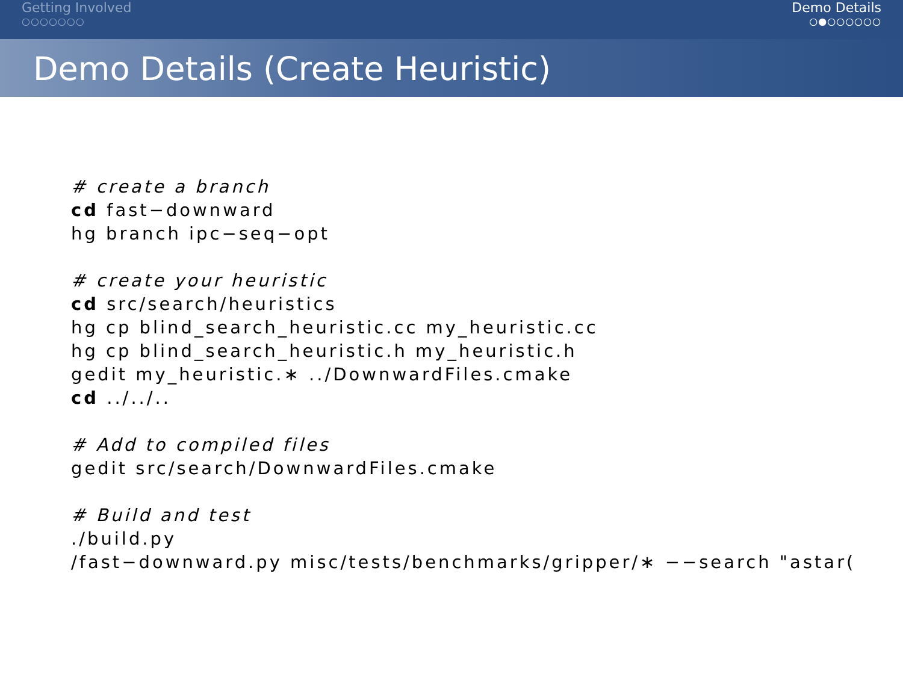Getting Involved
○○○○○○○
Demo Details
○●○○○○○○
Demo Details (Create Heuristic)
# create a branch cd fast−downward hg branch ipc−seq−opt # create your heuristic cd src/search/heuristics hg cp blind_search_heuristic.cc my_heuristic.cc hg cp blind_search_heuristic.h my_heuristic.h gedit my_heuristic.∗ ../DownwardFiles.cmake cd ../../.. # Add to compiled files gedit src/search/DownwardFiles.cmake # Build and test ./build.py /fast−downward.py misc/tests/benchmarks/gripper/∗ −−search "astar(